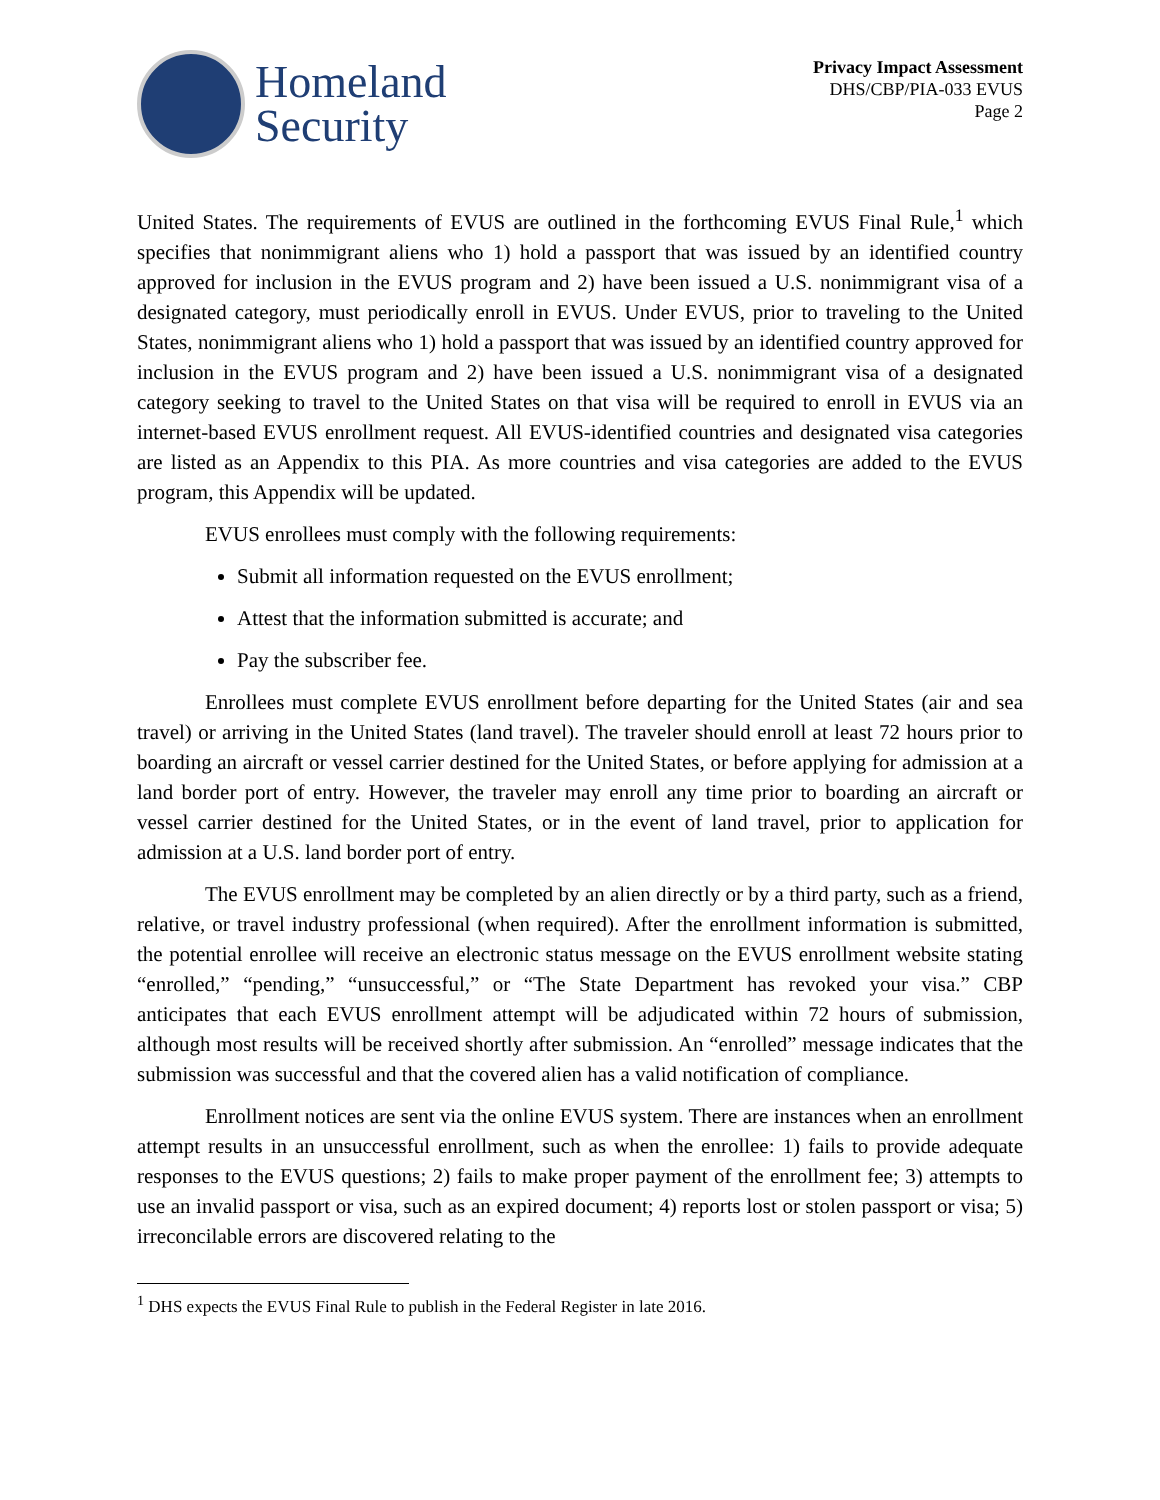Homeland
Security
Privacy Impact Assessment
DHS/CBP/PIA-033 EVUS
Page 2
United States. The requirements of EVUS are outlined in the forthcoming EVUS Final Rule,<sup>1</sup> which specifies that nonimmigrant aliens who 1) hold a passport that was issued by an identified country approved for inclusion in the EVUS program and 2) have been issued a U.S. nonimmigrant visa of a designated category, must periodically enroll in EVUS. Under EVUS, prior to traveling to the United States, nonimmigrant aliens who 1) hold a passport that was issued by an identified country approved for inclusion in the EVUS program and 2) have been issued a U.S. nonimmigrant visa of a designated category seeking to travel to the United States on that visa will be required to enroll in EVUS via an internet-based EVUS enrollment request. All EVUS-identified countries and designated visa categories are listed as an Appendix to this PIA. As more countries and visa categories are added to the EVUS program, this Appendix will be updated.
EVUS enrollees must comply with the following requirements:
Submit all information requested on the EVUS enrollment;
Attest that the information submitted is accurate; and
Pay the subscriber fee.
Enrollees must complete EVUS enrollment before departing for the United States (air and sea travel) or arriving in the United States (land travel). The traveler should enroll at least 72 hours prior to boarding an aircraft or vessel carrier destined for the United States, or before applying for admission at a land border port of entry. However, the traveler may enroll any time prior to boarding an aircraft or vessel carrier destined for the United States, or in the event of land travel, prior to application for admission at a U.S. land border port of entry.
The EVUS enrollment may be completed by an alien directly or by a third party, such as a friend, relative, or travel industry professional (when required). After the enrollment information is submitted, the potential enrollee will receive an electronic status message on the EVUS enrollment website stating “enrolled,” “pending,” “unsuccessful,” or “The State Department has revoked your visa.” CBP anticipates that each EVUS enrollment attempt will be adjudicated within 72 hours of submission, although most results will be received shortly after submission. An “enrolled” message indicates that the submission was successful and that the covered alien has a valid notification of compliance.
Enrollment notices are sent via the online EVUS system. There are instances when an enrollment attempt results in an unsuccessful enrollment, such as when the enrollee: 1) fails to provide adequate responses to the EVUS questions; 2) fails to make proper payment of the enrollment fee; 3) attempts to use an invalid passport or visa, such as an expired document; 4) reports lost or stolen passport or visa; 5) irreconcilable errors are discovered relating to the
<sup>1</sup> DHS expects the EVUS Final Rule to publish in the Federal Register in late 2016.